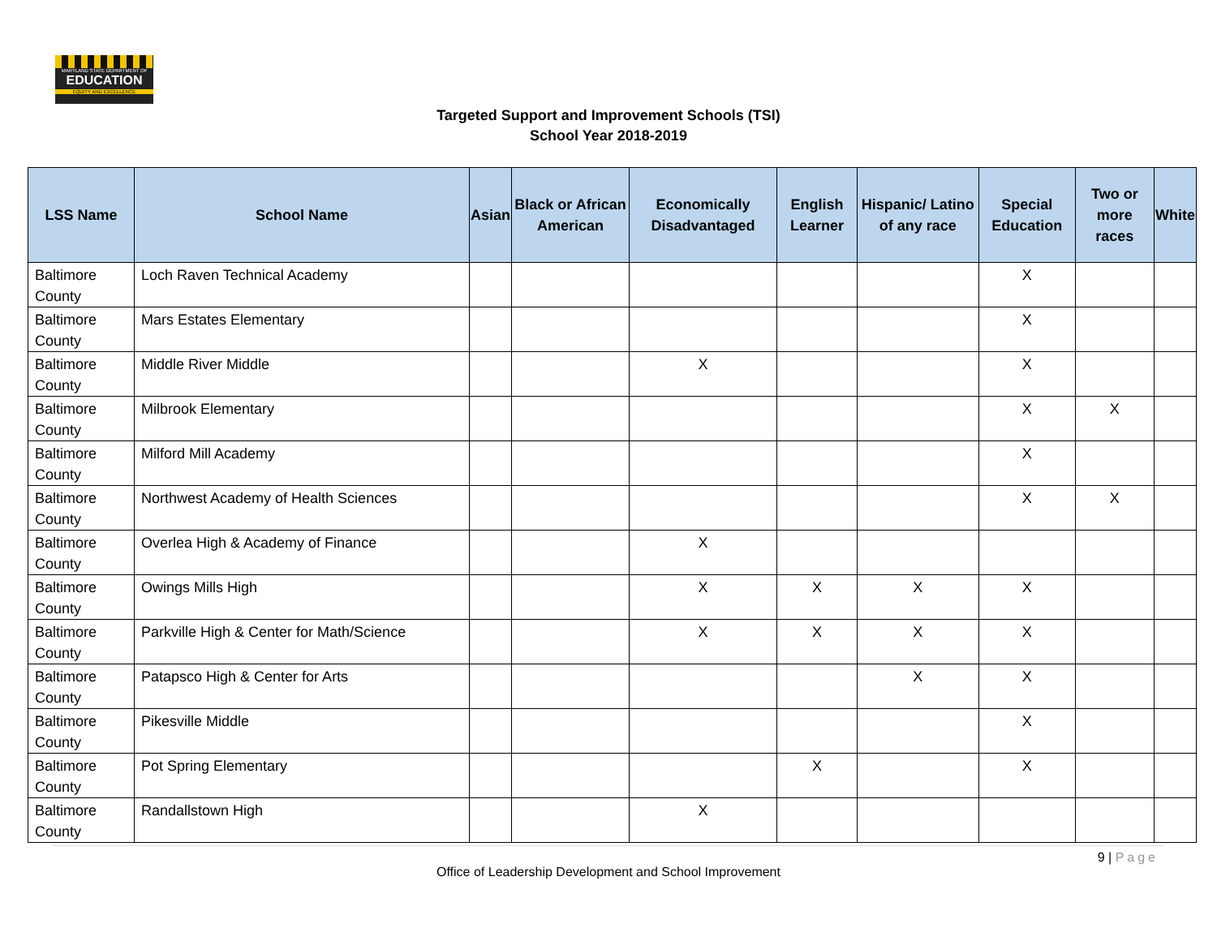MARYLAND STATE DEPARTMENT OF
EDUCATION
EQUITY AND EXCELLENCE
Targeted Support and Improvement Schools (TSI)
School Year 2018-2019
| LSS Name | School Name | Asian | Black or African American | Economically Disadvantaged | English Learner | Hispanic/ Latino of any race | Special Education | Two or more races | White |
| --- | --- | --- | --- | --- | --- | --- | --- | --- | --- |
| Baltimore County | Loch Raven Technical Academy | | | | | | X | | |
| Baltimore County | Mars Estates Elementary | | | | | | X | | |
| Baltimore County | Middle River Middle | | | X | | | X | | |
| Baltimore County | Milbrook Elementary | | | | | | X | X | |
| Baltimore County | Milford Mill Academy | | | | | | X | | |
| Baltimore County | Northwest Academy of Health Sciences | | | | | | X | X | |
| Baltimore County | Overlea High & Academy of Finance | | | X | | | | | |
| Baltimore County | Owings Mills High | | | X | X | X | X | | |
| Baltimore County | Parkville High & Center for Math/Science | | | X | X | X | X | | |
| Baltimore County | Patapsco High & Center for Arts | | | | | X | X | | |
| Baltimore County | Pikesville Middle | | | | | | X | | |
| Baltimore County | Pot Spring Elementary | | | | X | | X | | |
| Baltimore County | Randallstown High | | | X | | | | | |
9 | Page
Office of Leadership Development and School Improvement